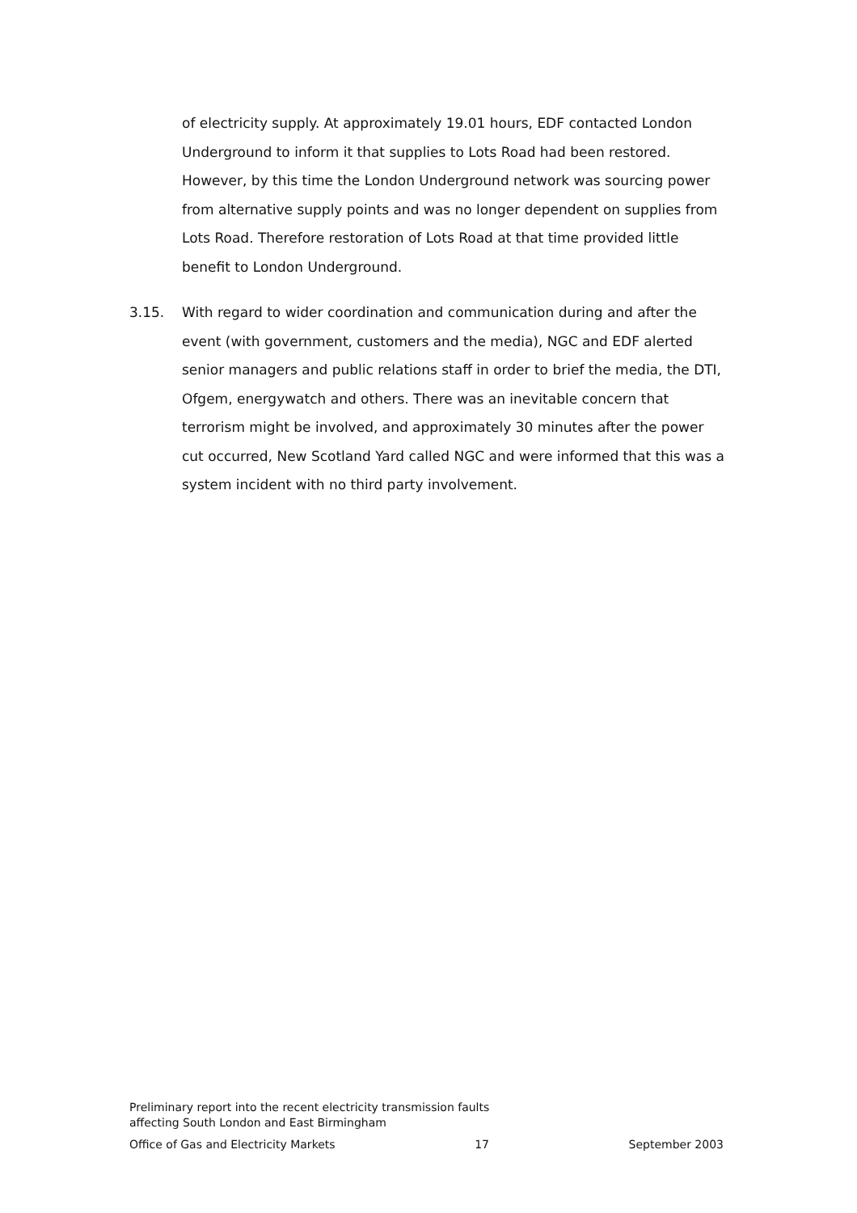of electricity supply. At approximately 19.01 hours, EDF contacted London Underground to inform it that supplies to Lots Road had been restored. However, by this time the London Underground network was sourcing power from alternative supply points and was no longer dependent on supplies from Lots Road. Therefore restoration of Lots Road at that time provided little benefit to London Underground.
3.15. With regard to wider coordination and communication during and after the event (with government, customers and the media), NGC and EDF alerted senior managers and public relations staff in order to brief the media, the DTI, Ofgem, energywatch and others. There was an inevitable concern that terrorism might be involved, and approximately 30 minutes after the power cut occurred, New Scotland Yard called NGC and were informed that this was a system incident with no third party involvement.
Preliminary report into the recent electricity transmission faults
affecting South London and East Birmingham
Office of Gas and Electricity Markets 17 September 2003